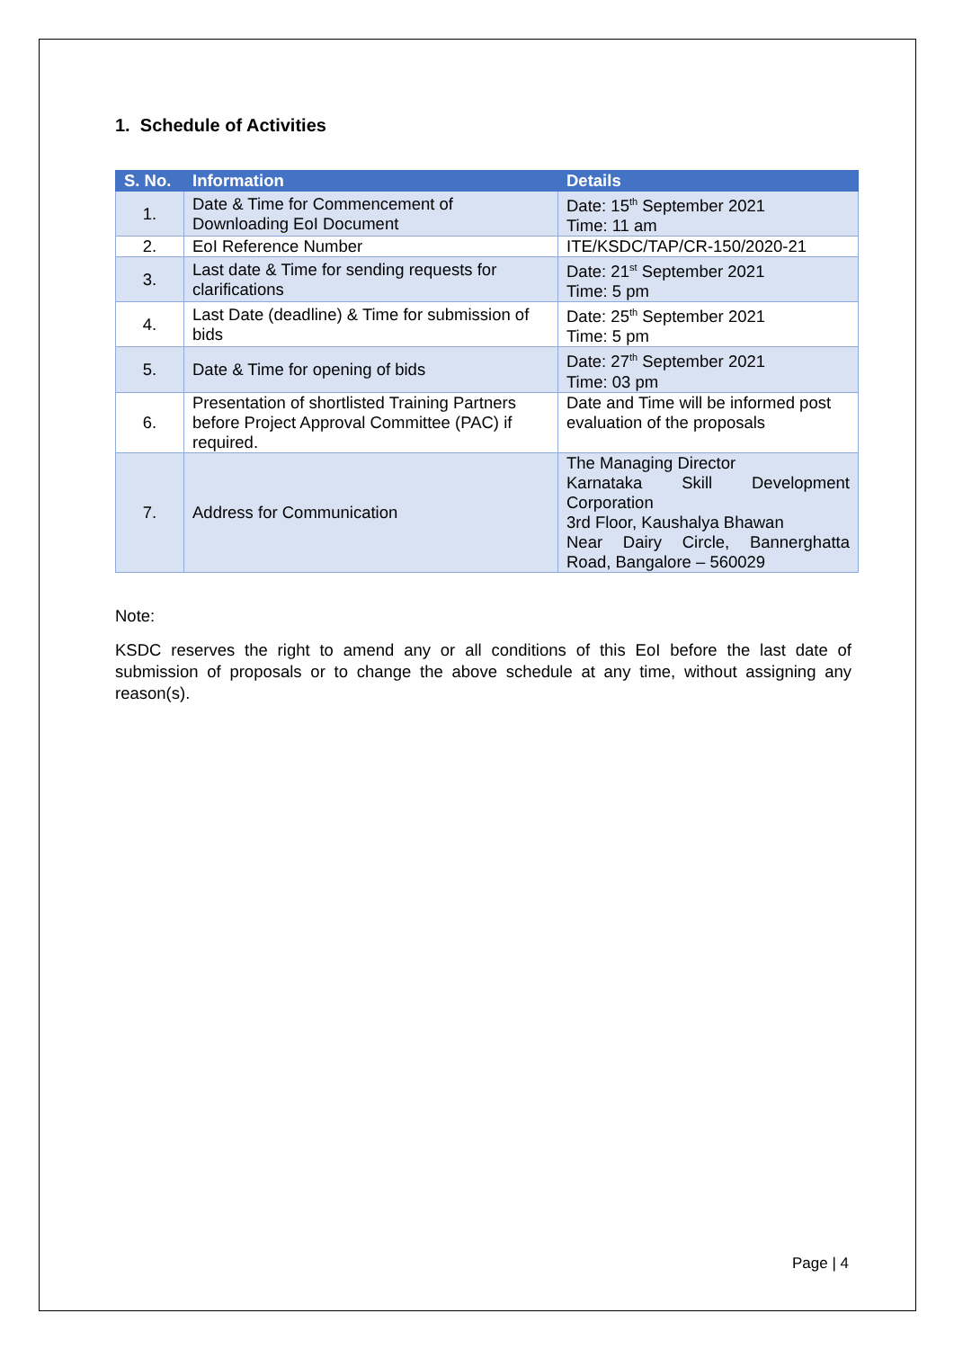1. Schedule of Activities
| S. No. | Information | Details |
| --- | --- | --- |
| 1. | Date & Time for Commencement of Downloading EoI Document | Date: 15<sup>th</sup> September 2021 Time: 11 am |
| 2. | EoI Reference Number | ITE/KSDC/TAP/CR-150/2020-21 |
| 3. | Last date & Time for sending requests for clarifications | Date: 21<sup>st</sup> September 2021 Time: 5 pm |
| 4. | Last Date (deadline) & Time for submission of bids | Date: 25<sup>th</sup> September 2021 Time: 5 pm |
| 5. | Date & Time for opening of bids | Date: 27<sup>th</sup> September 2021 Time: 03 pm |
| 6. | Presentation of shortlisted Training Partners before Project Approval Committee (PAC) if required. | Date and Time will be informed post evaluation of the proposals |
| 7. | Address for Communication | The Managing Director Karnataka Skill Development Corporation 3rd Floor, Kaushalya Bhawan Near Dairy Circle, Bannerghatta Road, Bangalore – 560029 |
Note:
KSDC reserves the right to amend any or all conditions of this EoI before the last date of submission of proposals or to change the above schedule at any time, without assigning any reason(s).
Page | 4